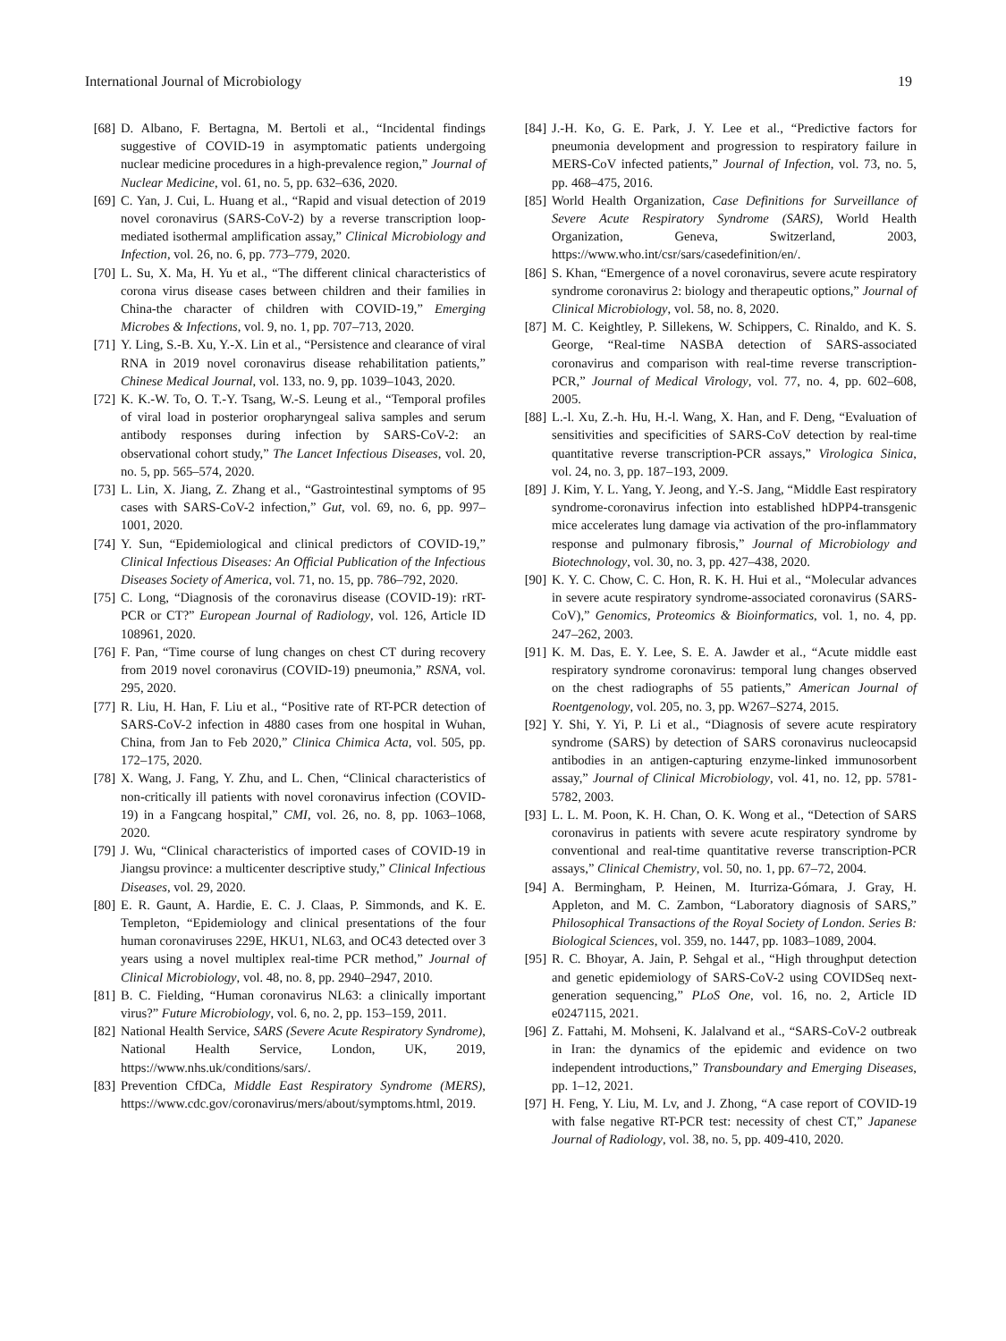International Journal of Microbiology 19
[68] D. Albano, F. Bertagna, M. Bertoli et al., “Incidental findings suggestive of COVID-19 in asymptomatic patients undergoing nuclear medicine procedures in a high-prevalence region,” Journal of Nuclear Medicine, vol. 61, no. 5, pp. 632–636, 2020.
[69] C. Yan, J. Cui, L. Huang et al., “Rapid and visual detection of 2019 novel coronavirus (SARS-CoV-2) by a reverse transcription loop-mediated isothermal amplification assay,” Clinical Microbiology and Infection, vol. 26, no. 6, pp. 773–779, 2020.
[70] L. Su, X. Ma, H. Yu et al., “The different clinical characteristics of corona virus disease cases between children and their families in China-the character of children with COVID-19,” Emerging Microbes & Infections, vol. 9, no. 1, pp. 707–713, 2020.
[71] Y. Ling, S.-B. Xu, Y.-X. Lin et al., “Persistence and clearance of viral RNA in 2019 novel coronavirus disease rehabilitation patients,” Chinese Medical Journal, vol. 133, no. 9, pp. 1039–1043, 2020.
[72] K. K.-W. To, O. T.-Y. Tsang, W.-S. Leung et al., “Temporal profiles of viral load in posterior oropharyngeal saliva samples and serum antibody responses during infection by SARS-CoV-2: an observational cohort study,” The Lancet Infectious Diseases, vol. 20, no. 5, pp. 565–574, 2020.
[73] L. Lin, X. Jiang, Z. Zhang et al., “Gastrointestinal symptoms of 95 cases with SARS-CoV-2 infection,” Gut, vol. 69, no. 6, pp. 997–1001, 2020.
[74] Y. Sun, “Epidemiological and clinical predictors of COVID-19,” Clinical Infectious Diseases: An Official Publication of the Infectious Diseases Society of America, vol. 71, no. 15, pp. 786–792, 2020.
[75] C. Long, “Diagnosis of the coronavirus disease (COVID-19): rRT-PCR or CT?” European Journal of Radiology, vol. 126, Article ID 108961, 2020.
[76] F. Pan, “Time course of lung changes on chest CT during recovery from 2019 novel coronavirus (COVID-19) pneumonia,” RSNA, vol. 295, 2020.
[77] R. Liu, H. Han, F. Liu et al., “Positive rate of RT-PCR detection of SARS-CoV-2 infection in 4880 cases from one hospital in Wuhan, China, from Jan to Feb 2020,” Clinica Chimica Acta, vol. 505, pp. 172–175, 2020.
[78] X. Wang, J. Fang, Y. Zhu, and L. Chen, “Clinical characteristics of non-critically ill patients with novel coronavirus infection (COVID-19) in a Fangcang hospital,” CMI, vol. 26, no. 8, pp. 1063–1068, 2020.
[79] J. Wu, “Clinical characteristics of imported cases of COVID-19 in Jiangsu province: a multicenter descriptive study,” Clinical Infectious Diseases, vol. 29, 2020.
[80] E. R. Gaunt, A. Hardie, E. C. J. Claas, P. Simmonds, and K. E. Templeton, “Epidemiology and clinical presentations of the four human coronaviruses 229E, HKU1, NL63, and OC43 detected over 3 years using a novel multiplex real-time PCR method,” Journal of Clinical Microbiology, vol. 48, no. 8, pp. 2940–2947, 2010.
[81] B. C. Fielding, “Human coronavirus NL63: a clinically important virus?” Future Microbiology, vol. 6, no. 2, pp. 153–159, 2011.
[82] National Health Service, SARS (Severe Acute Respiratory Syndrome), National Health Service, London, UK, 2019, https://www.nhs.uk/conditions/sars/.
[83] Prevention CfDCa, Middle East Respiratory Syndrome (MERS), https://www.cdc.gov/coronavirus/mers/about/symptoms.html, 2019.
[84] J.-H. Ko, G. E. Park, J. Y. Lee et al., “Predictive factors for pneumonia development and progression to respiratory failure in MERS-CoV infected patients,” Journal of Infection, vol. 73, no. 5, pp. 468–475, 2016.
[85] World Health Organization, Case Definitions for Surveillance of Severe Acute Respiratory Syndrome (SARS), World Health Organization, Geneva, Switzerland, 2003, https://www.who.int/csr/sars/casedefinition/en/.
[86] S. Khan, “Emergence of a novel coronavirus, severe acute respiratory syndrome coronavirus 2: biology and therapeutic options,” Journal of Clinical Microbiology, vol. 58, no. 8, 2020.
[87] M. C. Keightley, P. Sillekens, W. Schippers, C. Rinaldo, and K. S. George, “Real-time NASBA detection of SARS-associated coronavirus and comparison with real-time reverse transcription-PCR,” Journal of Medical Virology, vol. 77, no. 4, pp. 602–608, 2005.
[88] L.-l. Xu, Z.-h. Hu, H.-l. Wang, X. Han, and F. Deng, “Evaluation of sensitivities and specificities of SARS-CoV detection by real-time quantitative reverse transcription-PCR assays,” Virologica Sinica, vol. 24, no. 3, pp. 187–193, 2009.
[89] J. Kim, Y. L. Yang, Y. Jeong, and Y.-S. Jang, “Middle East respiratory syndrome-coronavirus infection into established hDPP4-transgenic mice accelerates lung damage via activation of the pro-inflammatory response and pulmonary fibrosis,” Journal of Microbiology and Biotechnology, vol. 30, no. 3, pp. 427–438, 2020.
[90] K. Y. C. Chow, C. C. Hon, R. K. H. Hui et al., “Molecular advances in severe acute respiratory syndrome-associated coronavirus (SARS-CoV),” Genomics, Proteomics & Bioinformatics, vol. 1, no. 4, pp. 247–262, 2003.
[91] K. M. Das, E. Y. Lee, S. E. A. Jawder et al., “Acute middle east respiratory syndrome coronavirus: temporal lung changes observed on the chest radiographs of 55 patients,” American Journal of Roentgenology, vol. 205, no. 3, pp. W267–S274, 2015.
[92] Y. Shi, Y. Yi, P. Li et al., “Diagnosis of severe acute respiratory syndrome (SARS) by detection of SARS coronavirus nucleocapsid antibodies in an antigen-capturing enzyme-linked immunosorbent assay,” Journal of Clinical Microbiology, vol. 41, no. 12, pp. 5781-5782, 2003.
[93] L. L. M. Poon, K. H. Chan, O. K. Wong et al., “Detection of SARS coronavirus in patients with severe acute respiratory syndrome by conventional and real-time quantitative reverse transcription-PCR assays,” Clinical Chemistry, vol. 50, no. 1, pp. 67–72, 2004.
[94] A. Bermingham, P. Heinen, M. Iturriza-Gómara, J. Gray, H. Appleton, and M. C. Zambon, “Laboratory diagnosis of SARS,” Philosophical Transactions of the Royal Society of London. Series B: Biological Sciences, vol. 359, no. 1447, pp. 1083–1089, 2004.
[95] R. C. Bhoyar, A. Jain, P. Sehgal et al., “High throughput detection and genetic epidemiology of SARS-CoV-2 using COVIDSeq next-generation sequencing,” PLoS One, vol. 16, no. 2, Article ID e0247115, 2021.
[96] Z. Fattahi, M. Mohseni, K. Jalalvand et al., “SARS-CoV-2 outbreak in Iran: the dynamics of the epidemic and evidence on two independent introductions,” Transboundary and Emerging Diseases, pp. 1–12, 2021.
[97] H. Feng, Y. Liu, M. Lv, and J. Zhong, “A case report of COVID-19 with false negative RT-PCR test: necessity of chest CT,” Japanese Journal of Radiology, vol. 38, no. 5, pp. 409-410, 2020.